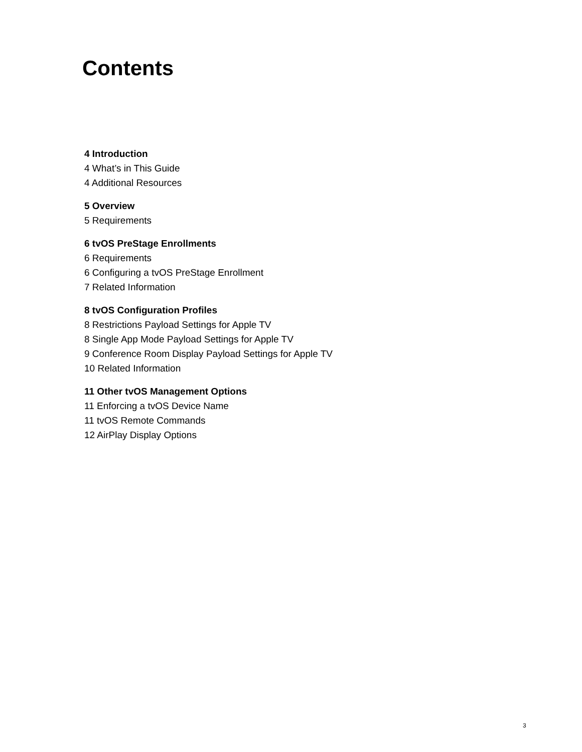Contents
4 Introduction
4 What’s in This Guide
4 Additional Resources
5 Overview
5 Requirements
6 tvOS PreStage Enrollments
6 Requirements
6 Configuring a tvOS PreStage Enrollment
7 Related Information
8 tvOS Configuration Profiles
8 Restrictions Payload Settings for Apple TV
8 Single App Mode Payload Settings for Apple TV
9 Conference Room Display Payload Settings for Apple TV
10 Related Information
11 Other tvOS Management Options
11 Enforcing a tvOS Device Name
11 tvOS Remote Commands
12 AirPlay Display Options
3